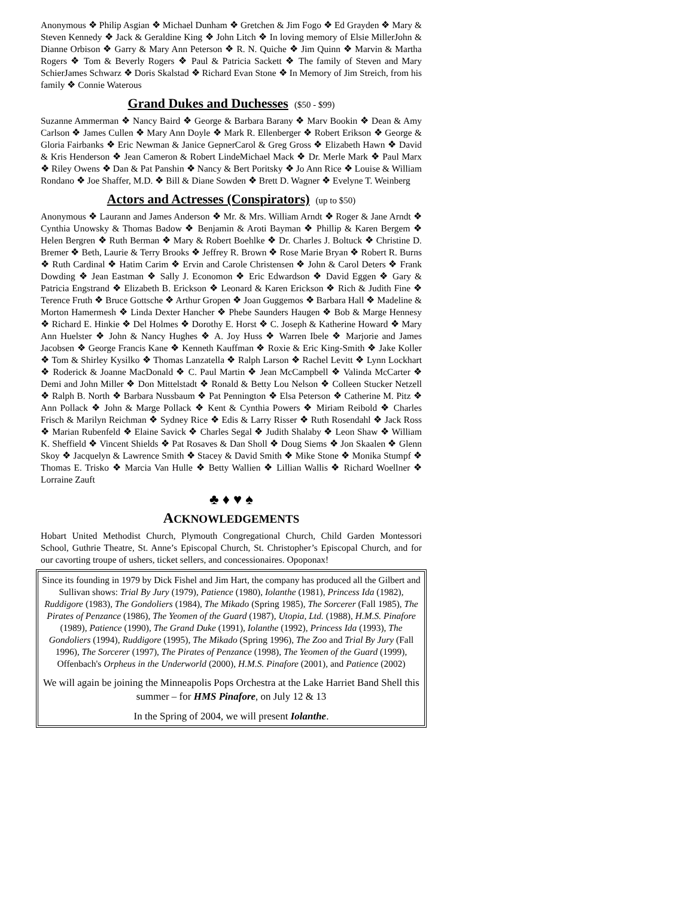Anonymous ❖ Philip Asgian ❖ Michael Dunham ❖ Gretchen & Jim Fogo ❖ Ed Grayden ❖ Mary & Steven Kennedy ❖ Jack & Geraldine King ❖ John Litch ❖ In loving memory of Elsie MillerJohn & Dianne Orbison ❖ Garry & Mary Ann Peterson ❖ R. N. Quiche ❖ Jim Quinn ❖ Marvin & Martha Rogers ❖ Tom & Beverly Rogers ❖ Paul & Patricia Sackett ❖ The family of Steven and Mary SchierJames Schwarz ❖ Doris Skalstad ❖ Richard Evan Stone ❖ In Memory of Jim Streich, from his family ❖ Connie Waterous
Grand Dukes and Duchesses ($50 - $99)
Suzanne Ammerman ❖ Nancy Baird ❖ George & Barbara Barany ❖ Marv Bookin ❖ Dean & Amy Carlson ❖ James Cullen ❖ Mary Ann Doyle ❖ Mark R. Ellenberger ❖ Robert Erikson ❖ George & Gloria Fairbanks ❖ Eric Newman & Janice GepnerCarol & Greg Gross ❖ Elizabeth Hawn ❖ David & Kris Henderson ❖ Jean Cameron & Robert LindeMichael Mack ❖ Dr. Merle Mark ❖ Paul Marx ❖ Riley Owens ❖ Dan & Pat Panshin ❖ Nancy & Bert Poritsky ❖ Jo Ann Rice ❖ Louise & William Rondano ❖ Joe Shaffer, M.D. ❖ Bill & Diane Sowden ❖ Brett D. Wagner ❖ Evelyne T. Weinberg
Actors and Actresses (Conspirators) (up to $50)
Anonymous ❖ Laurann and James Anderson ❖ Mr. & Mrs. William Arndt ❖ Roger & Jane Arndt ❖ Cynthia Unowsky & Thomas Badow ❖ Benjamin & Aroti Bayman ❖ Phillip & Karen Bergem ❖ Helen Bergren ❖ Ruth Berman ❖ Mary & Robert Boehlke ❖ Dr. Charles J. Boltuck ❖ Christine D. Bremer ❖ Beth, Laurie & Terry Brooks ❖ Jeffrey R. Brown ❖ Rose Marie Bryan ❖ Robert R. Burns ❖ Ruth Cardinal ❖ Hatim Carim ❖ Ervin and Carole Christensen ❖ John & Carol Deters ❖ Frank Dowding ❖ Jean Eastman ❖ Sally J. Economon ❖ Eric Edwardson ❖ David Eggen ❖ Gary & Patricia Engstrand ❖ Elizabeth B. Erickson ❖ Leonard & Karen Erickson ❖ Rich & Judith Fine ❖ Terence Fruth ❖ Bruce Gottsche ❖ Arthur Gropen ❖ Joan Guggemos ❖ Barbara Hall ❖ Madeline & Morton Hamermesh ❖ Linda Dexter Hancher ❖ Phebe Saunders Haugen ❖ Bob & Marge Hennesy ❖ Richard E. Hinkie ❖ Del Holmes ❖ Dorothy E. Horst ❖ C. Joseph & Katherine Howard ❖ Mary Ann Huelster ❖ John & Nancy Hughes ❖ A. Joy Huss ❖ Warren Ibele ❖ Marjorie and James Jacobsen ❖ George Francis Kane ❖ Kenneth Kauffman ❖ Roxie & Eric King-Smith ❖ Jake Koller ❖ Tom & Shirley Kysilko ❖ Thomas Lanzatella ❖ Ralph Larson ❖ Rachel Levitt ❖ Lynn Lockhart ❖ Roderick & Joanne MacDonald ❖ C. Paul Martin ❖ Jean McCampbell ❖ Valinda McCarter ❖ Demi and John Miller ❖ Don Mittelstadt ❖ Ronald & Betty Lou Nelson ❖ Colleen Stucker Netzell ❖ Ralph B. North ❖ Barbara Nussbaum ❖ Pat Pennington ❖ Elsa Peterson ❖ Catherine M. Pitz ❖ Ann Pollack ❖ John & Marge Pollack ❖ Kent & Cynthia Powers ❖ Miriam Reibold ❖ Charles Frisch & Marilyn Reichman ❖ Sydney Rice ❖ Edis & Larry Risser ❖ Ruth Rosendahl ❖ Jack Ross ❖ Marian Rubenfeld ❖ Elaine Savick ❖ Charles Segal ❖ Judith Shalaby ❖ Leon Shaw ❖ William K. Sheffield ❖ Vincent Shields ❖ Pat Rosaves & Dan Sholl ❖ Doug Siems ❖ Jon Skaalen ❖ Glenn Skoy ❖ Jacquelyn & Lawrence Smith ❖ Stacey & David Smith ❖ Mike Stone ❖ Monika Stumpf ❖ Thomas E. Trisko ❖ Marcia Van Hulle ❖ Betty Wallien ❖ Lillian Wallis ❖ Richard Woellner ❖ Lorraine Zauft
♣ ♦ ♥ ♠
ACKNOWLEDGEMENTS
Hobart United Methodist Church, Plymouth Congregational Church, Child Garden Montessori School, Guthrie Theatre, St. Anne’s Episcopal Church, St. Christopher’s Episcopal Church, and for our cavorting troupe of ushers, ticket sellers, and concessionaires. Opoponax!
Since its founding in 1979 by Dick Fishel and Jim Hart, the company has produced all the Gilbert and Sullivan shows: Trial By Jury (1979), Patience (1980), Iolanthe (1981), Princess Ida (1982), Ruddigore (1983), The Gondoliers (1984), The Mikado (Spring 1985), The Sorcerer (Fall 1985), The Pirates of Penzance (1986), The Yeomen of the Guard (1987), Utopia, Ltd. (1988), H.M.S. Pinafore (1989), Patience (1990), The Grand Duke (1991), Iolanthe (1992), Princess Ida (1993), The Gondoliers (1994), Ruddigore (1995), The Mikado (Spring 1996), The Zoo and Trial By Jury (Fall 1996), The Sorcerer (1997), The Pirates of Penzance (1998), The Yeomen of the Guard (1999), Offenbach's Orpheus in the Underworld (2000), H.M.S. Pinafore (2001), and Patience (2002)
We will again be joining the Minneapolis Pops Orchestra at the Lake Harriet Band Shell this summer – for HMS Pinafore, on July 12 & 13
In the Spring of 2004, we will present Iolanthe.